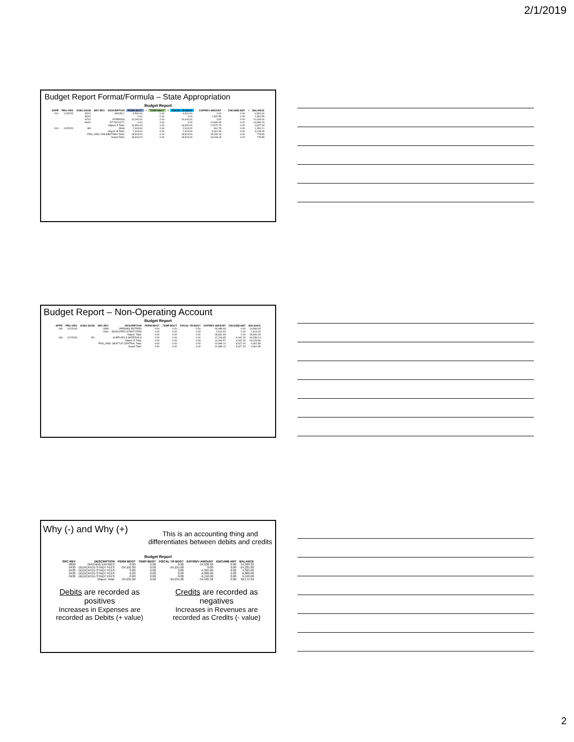2/1/2019
Budget Report Format/Formula – State Appropriation
Budget Report
| APPR | PRG-ORG | SOBJ SSOB | SRC REV | DESCRIPTION | PERM BDGT | + | TEMP BDGT | = | FISCAL YR BDGT | - | EXP/REV AMOUNT | - | ENCUMB AMT | = | BALANCE |
| --- | --- | --- | --- | --- | --- | --- | --- | --- | --- | --- | --- | --- | --- | --- | --- |
| 001 | 0125220 | AD01 | | HOURLY | 6,500.00 | | 0.00 | | 6,500.00 | | 0.00 | | 0.00 | | 6,500.00 |
| | | AD02 | | -- | 0.00 | | 0.00 | | 0.00 | | 1,592.55 | | 0.00 | | -1,592.55 |
| | | AF01 | | STIPENDS | 10,000.00 | | 0.00 | | 10,000.00 | | 0.00 | | 0.00 | | 10,000.00 |
| | | AH01 | | PT FACULTY | 0.00 | | 0.00 | | 0.00 | | 10,980.15 | | 0.00 | | -10,980.15 |
| Object: A Total: | | | | | 16,500.00 | | 0.00 | | 16,500.00 | | 12,572.70 | | 0.00 | | 3,927.30 |
| 001 | 0125220 | BA | | OASI | 2,313.00 | | 0.00 | | 2,313.00 | | 961.79 | | 0.00 | | 1,351.21 |
| Object: B Total: | | | | | 2,313.00 | | 0.00 | | 2,313.00 | | 5,461.45 | | 0.00 | | -3,148.45 |
| PRG_ORG: PHLEBOTOMY Total: | | | | | 18,813.00 | | 0.00 | | 18,813.00 | | 18,034.15 | | 0.00 | | 778.85 |
| Grand Total: | | | | | 18,813.00 | | 0.00 | | 18,813.00 | | 18,034.15 | | 0.00 | | 778.85 |
Budget Report – Non-Operating Account
Budget Report
| APPR | PRG-ORG | SOBJ SSOB | SRC REV | DESCRIPTION | PERM BDGT | TEMP BDGT | FISCAL YR BDGT | EXP/REV AMOUNT | ENCUMB AMT | BALANCE |
| --- | --- | --- | --- | --- | --- | --- | --- | --- | --- | --- |
| 148 | 0125103 | | 0899 | OPENING ENTRIES | 0.00 | 0.00 | 0.00 | -16,989.93 | 0.00 | 16,989.93 |
| | | | 0430 | DEDICATED STNDT FEES | 0.00 | 0.00 | 0.00 | -2,914.00 | 0.00 | 2,914.00 |
| Object: Total: | | | | | 0.00 | 0.00 | 0.00 | -28,831.93 | 0.00 | 28,831.93 |
| 148 | 0125103 | EA | | SUPPLIES & MATERIALS | 0.00 | 0.00 | 0.00 | 12,246.85 | 6,042.29 | -18,289.14 |
| Object: E Total: | | | | | 0.00 | 0.00 | 0.00 | 13,166.57 | 6,042.29 | -19,208.86 |
| PRG_ORG: SEATTLE CENTRAL Total: | | | | | 0.00 | 0.00 | 0.00 | -14,989.14 | 8,627.29 | 6,361.85 |
| Grand Total: | | | | | 0.00 | 0.00 | 0.00 | -14,989.14 | 8,627.29 | 6,361.85 |
Why (-) and Why (+)
This is an accounting thing and
differentiates between debits and credits
Budget Report
| SRC REV | DESCRIPTION | PERM BDGT | TEMP BDGT | FISCAL YR BDGT | EXP/REV AMOUNT | ENCUMB AMT | BALANCE |
| --- | --- | --- | --- | --- | --- | --- | --- |
| 0899 | OPENING ENTRIES | 0.00 | 0.00 | 0.00 | -34,930.32 | 0.00 | 34,930.32 |
| 0430 | DEDICATED STNDT FEES | -24,231.00 | 0.00 | -24,231.00 | 0.00 | 0.00 | -24,231.00 |
| 0430 | DEDICATED STNDT FEES | 0.00 | 0.00 | 0.00 | -4,325.00 | 0.00 | 4,325.00 |
| 0430 | DEDICATED STNDT FEES | 0.00 | 0.00 | 0.00 | -6,000.00 | 0.00 | 6,000.00 |
| 0430 | DEDICATED STNDT FEES | 0.00 | 0.00 | 0.00 | -9,150.00 | 0.00 | 9,150.00 |
| Object: Total: | | -24,231.00 | 0.00 | -24,231.00 | -54,405.32 | 0.00 | 30,174.32 |
Debits are recorded as
positives
Increases in Expenses are
recorded as Debits (+ value)
Credits are recorded as
negatives
Increases in Revenues are
recorded as Credits (- value)
2